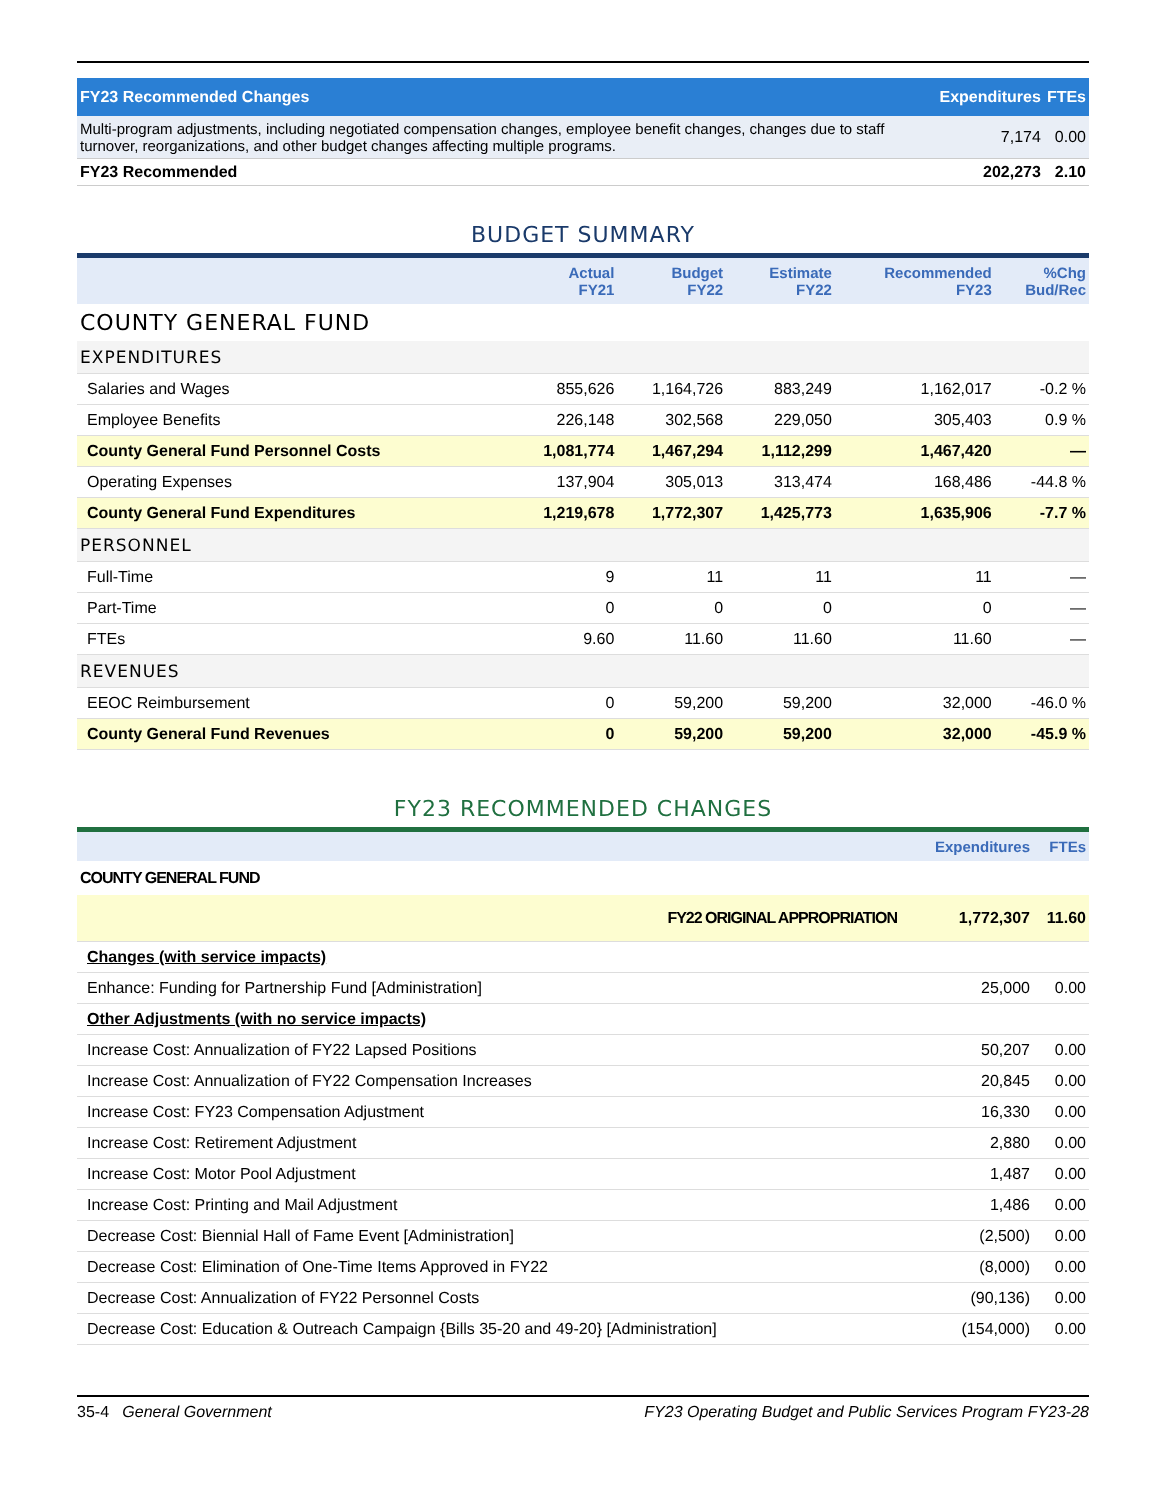| FY23 Recommended Changes | Expenditures | FTEs |
| --- | --- | --- |
| Multi-program adjustments, including negotiated compensation changes, employee benefit changes, changes due to staff turnover, reorganizations, and other budget changes affecting multiple programs. | 7,174 | 0.00 |
| FY23 Recommended | 202,273 | 2.10 |
BUDGET SUMMARY
| | Actual FY21 | Budget FY22 | Estimate FY22 | Recommended FY23 | %Chg Bud/Rec |
| --- | --- | --- | --- | --- | --- |
| COUNTY GENERAL FUND | | | | | |
| EXPENDITURES | | | | | |
| Salaries and Wages | 855,626 | 1,164,726 | 883,249 | 1,162,017 | -0.2 % |
| Employee Benefits | 226,148 | 302,568 | 229,050 | 305,403 | 0.9 % |
| County General Fund Personnel Costs | 1,081,774 | 1,467,294 | 1,112,299 | 1,467,420 | — |
| Operating Expenses | 137,904 | 305,013 | 313,474 | 168,486 | -44.8 % |
| County General Fund Expenditures | 1,219,678 | 1,772,307 | 1,425,773 | 1,635,906 | -7.7 % |
| PERSONNEL | | | | | |
| Full-Time | 9 | 11 | 11 | 11 | — |
| Part-Time | 0 | 0 | 0 | 0 | — |
| FTEs | 9.60 | 11.60 | 11.60 | 11.60 | — |
| REVENUES | | | | | |
| EEOC Reimbursement | 0 | 59,200 | 59,200 | 32,000 | -46.0 % |
| County General Fund Revenues | 0 | 59,200 | 59,200 | 32,000 | -45.9 % |
FY23 RECOMMENDED CHANGES
| | Expenditures | FTEs |
| --- | --- | --- |
| COUNTY GENERAL FUND | | |
| FY22 ORIGINAL APPROPRIATION | 1,772,307 | 11.60 |
| Changes (with service impacts) | | |
| Enhance: Funding for Partnership Fund [Administration] | 25,000 | 0.00 |
| Other Adjustments (with no service impacts) | | |
| Increase Cost: Annualization of FY22 Lapsed Positions | 50,207 | 0.00 |
| Increase Cost: Annualization of FY22 Compensation Increases | 20,845 | 0.00 |
| Increase Cost: FY23 Compensation Adjustment | 16,330 | 0.00 |
| Increase Cost: Retirement Adjustment | 2,880 | 0.00 |
| Increase Cost: Motor Pool Adjustment | 1,487 | 0.00 |
| Increase Cost: Printing and Mail Adjustment | 1,486 | 0.00 |
| Decrease Cost: Biennial Hall of Fame Event [Administration] | (2,500) | 0.00 |
| Decrease Cost: Elimination of One-Time Items Approved in FY22 | (8,000) | 0.00 |
| Decrease Cost: Annualization of FY22 Personnel Costs | (90,136) | 0.00 |
| Decrease Cost: Education & Outreach Campaign {Bills 35-20 and 49-20} [Administration] | (154,000) | 0.00 |
35-4 General Government FY23 Operating Budget and Public Services Program FY23-28